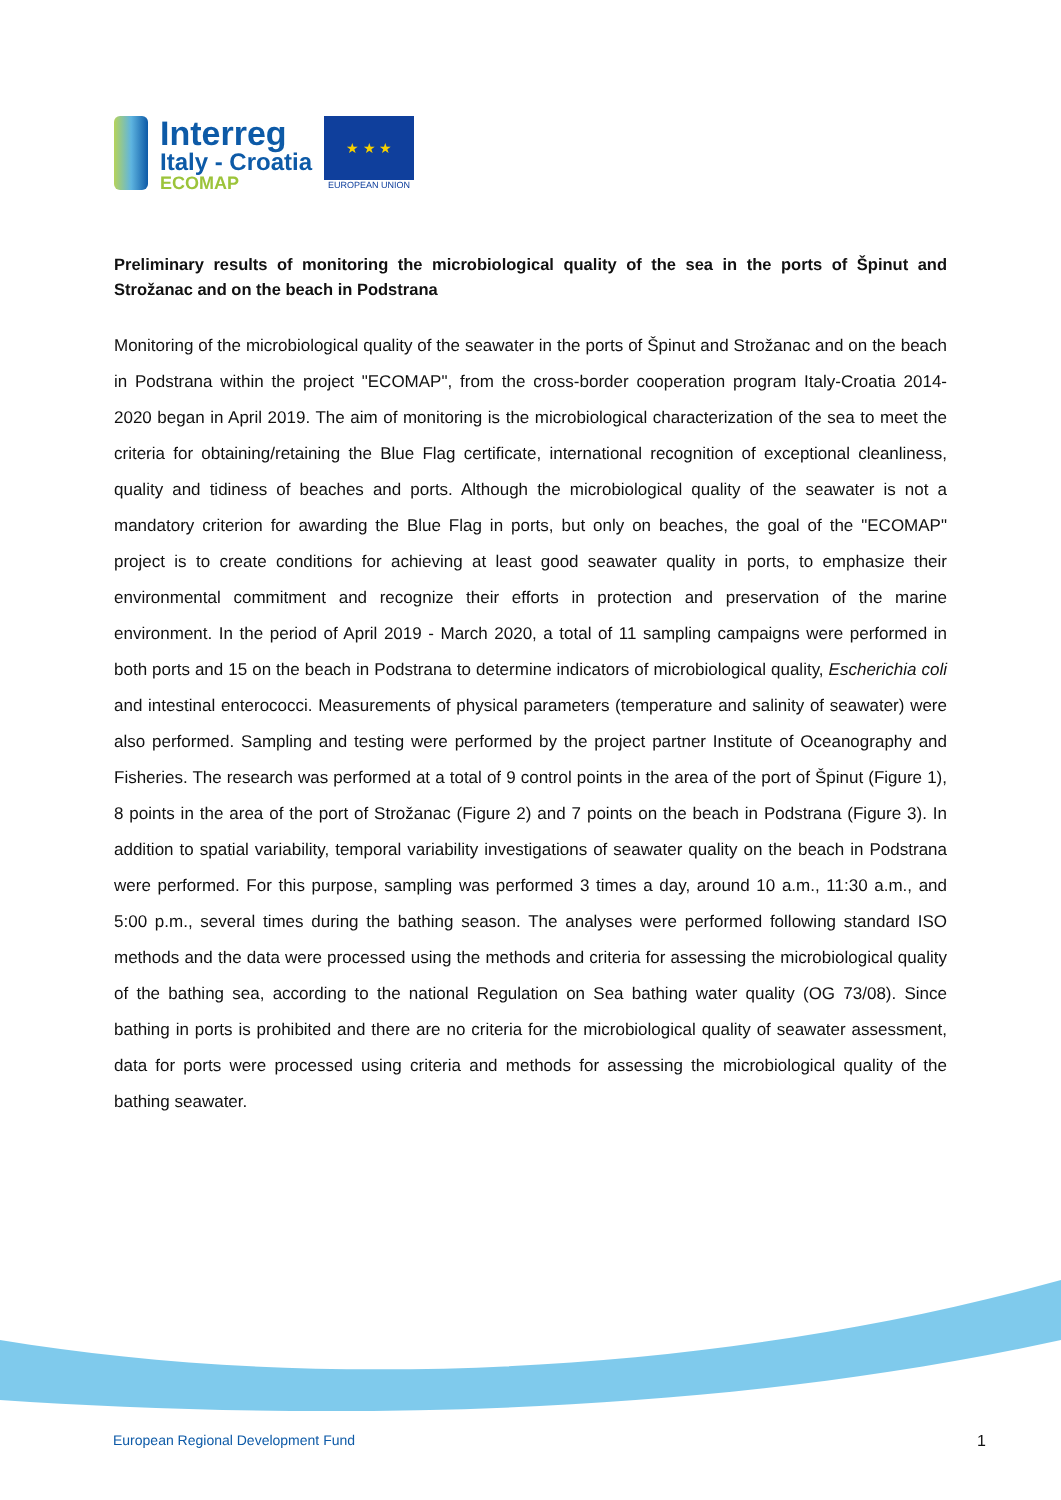Interreg
Italy - Croatia
ECOMAP
★ ★ ★
EUROPEAN UNION
Preliminary results of monitoring the microbiological quality of the sea in the ports of Špinut and Strožanac and on the beach in Podstrana
Monitoring of the microbiological quality of the seawater in the ports of Špinut and Strožanac and on the beach in Podstrana within the project "ECOMAP", from the cross-border cooperation program Italy-Croatia 2014-2020 began in April 2019. The aim of monitoring is the microbiological characterization of the sea to meet the criteria for obtaining/retaining the Blue Flag certificate, international recognition of exceptional cleanliness, quality and tidiness of beaches and ports. Although the microbiological quality of the seawater is not a mandatory criterion for awarding the Blue Flag in ports, but only on beaches, the goal of the "ECOMAP" project is to create conditions for achieving at least good seawater quality in ports, to emphasize their environmental commitment and recognize their efforts in protection and preservation of the marine environment. In the period of April 2019 - March 2020, a total of 11 sampling campaigns were performed in both ports and 15 on the beach in Podstrana to determine indicators of microbiological quality, Escherichia coli and intestinal enterococci. Measurements of physical parameters (temperature and salinity of seawater) were also performed. Sampling and testing were performed by the project partner Institute of Oceanography and Fisheries. The research was performed at a total of 9 control points in the area of the port of Špinut (Figure 1), 8 points in the area of the port of Strožanac (Figure 2) and 7 points on the beach in Podstrana (Figure 3). In addition to spatial variability, temporal variability investigations of seawater quality on the beach in Podstrana were performed. For this purpose, sampling was performed 3 times a day, around 10 a.m., 11:30 a.m., and 5:00 p.m., several times during the bathing season. The analyses were performed following standard ISO methods and the data were processed using the methods and criteria for assessing the microbiological quality of the bathing sea, according to the national Regulation on Sea bathing water quality (OG 73/08). Since bathing in ports is prohibited and there are no criteria for the microbiological quality of seawater assessment, data for ports were processed using criteria and methods for assessing the microbiological quality of the bathing seawater.
European Regional Development Fund 1